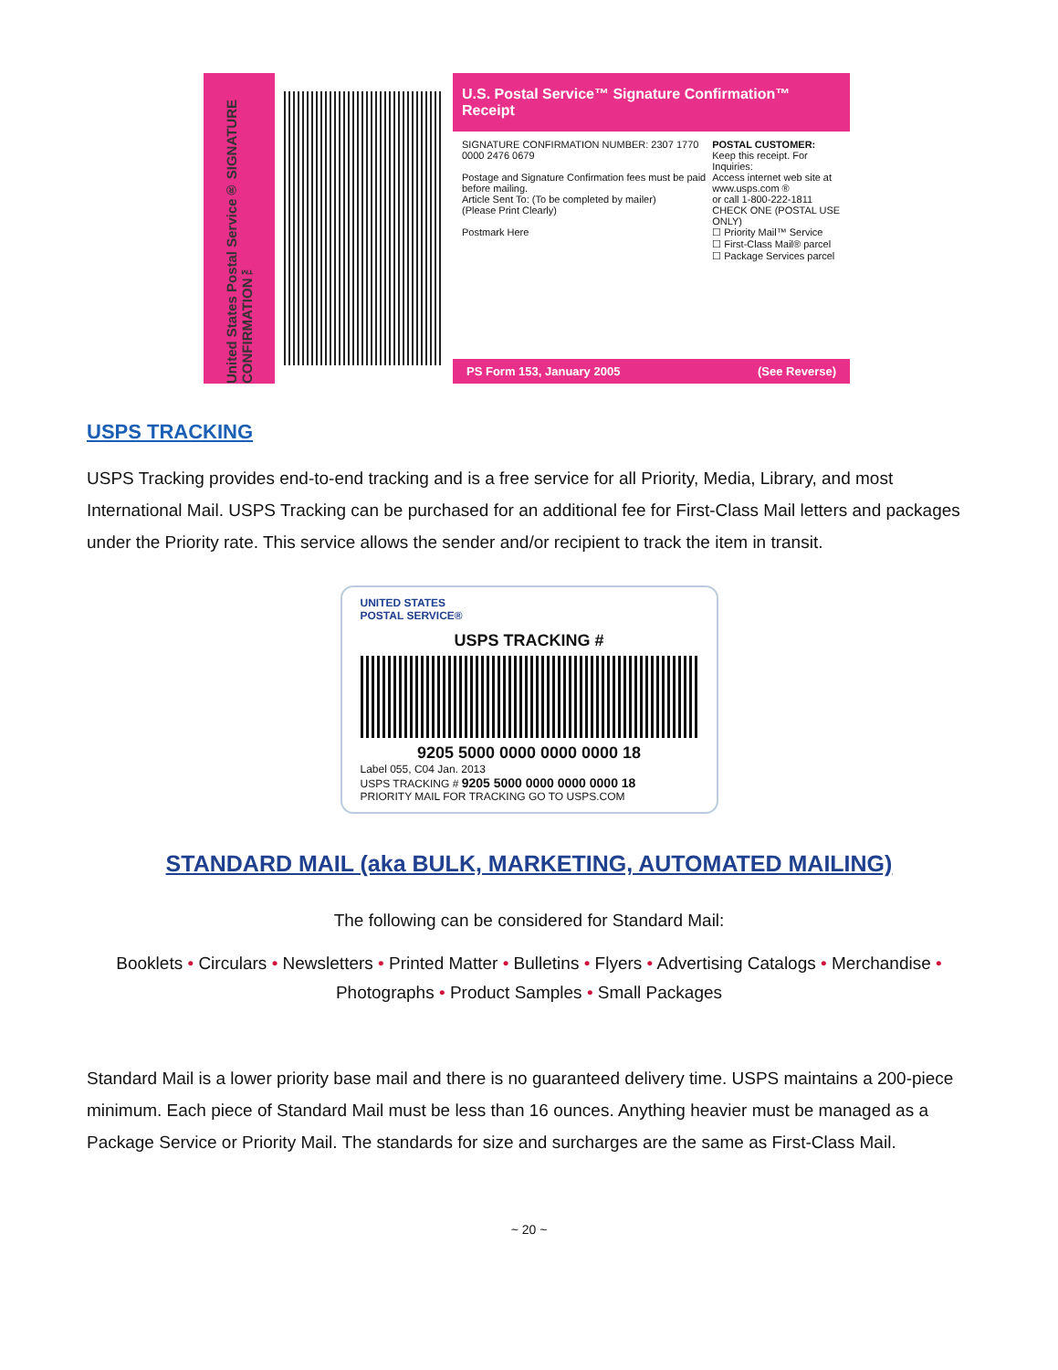United States Postal Service® SIGNATURE CONFIRMATION™
U.S. Postal Service™ Signature Confirmation™ Receipt
SIGNATURE CONFIRMATION NUMBER: 2307 1770 0000 2476 0679
Postage and Signature Confirmation fees must be paid before mailing.
Article Sent To: (To be completed by mailer)
(Please Print Clearly)
Postmark Here
POSTAL CUSTOMER:
Keep this receipt. For Inquiries:
Access internet web site at
www.usps.com ®
or call 1-800-222-1811
CHECK ONE (POSTAL USE ONLY)
☐ Priority Mail™ Service
☐ First-Class Mail® parcel
☐ Package Services parcel
PS Form 153, January 2005 (See Reverse)
USPS TRACKING
USPS Tracking provides end-to-end tracking and is a free service for all Priority, Media, Library, and most International Mail. USPS Tracking can be purchased for an additional fee for First-Class Mail letters and packages under the Priority rate. This service allows the sender and/or recipient to track the item in transit.
UNITED STATES
POSTAL SERVICE®
USPS TRACKING #
9205 5000 0000 0000 0000 18
Label 055, C04 Jan. 2013
USPS TRACKING # 9205 5000 0000 0000 0000 18
PRIORITY MAIL FOR TRACKING GO TO USPS.COM
STANDARD MAIL (aka BULK, MARKETING, AUTOMATED MAILING)
The following can be considered for Standard Mail:
Booklets • Circulars • Newsletters • Printed Matter • Bulletins • Flyers • Advertising Catalogs • Merchandise • Photographs • Product Samples • Small Packages
Standard Mail is a lower priority base mail and there is no guaranteed delivery time. USPS maintains a 200-piece minimum. Each piece of Standard Mail must be less than 16 ounces. Anything heavier must be managed as a Package Service or Priority Mail. The standards for size and surcharges are the same as First-Class Mail.
~ 20 ~